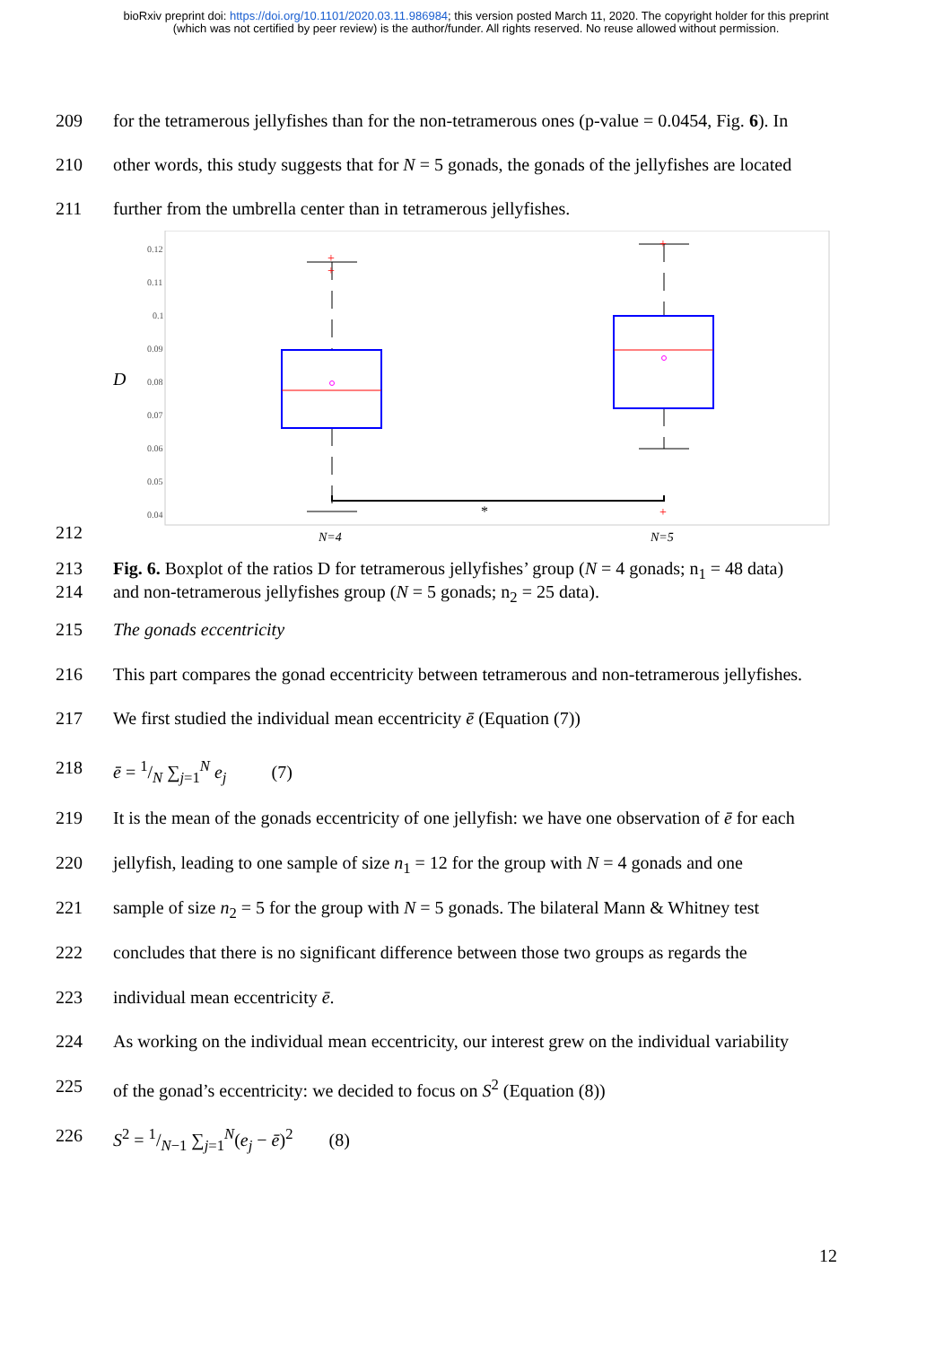bioRxiv preprint doi: https://doi.org/10.1101/2020.03.11.986984; this version posted March 11, 2020. The copyright holder for this preprint
(which was not certified by peer review) is the author/funder. All rights reserved. No reuse allowed without permission.
209 for the tetramerous jellyfishes than for the non-tetramerous ones (p-value = 0.0454, Fig. 6). In
210 other words, this study suggests that for N = 5 gonads, the gonads of the jellyfishes are located
211 further from the umbrella center than in tetramerous jellyfishes.
212
D
0.12
0.11
0.1
0.09
0.08
0.07
0.06
0.05
0.04
+
+
+
+
*
N=4
N=5
213 Fig. 6. Boxplot of the ratios D for tetramerous jellyfishes’ group (N = 4 gonads; n<sub>1</sub> = 48 data)
214 and non-tetramerous jellyfishes group (N = 5 gonads; n<sub>2</sub> = 25 data).
215 The gonads eccentricity
216 This part compares the gonad eccentricity between tetramerous and non-tetramerous jellyfishes.
217 We first studied the individual mean eccentricity ē (Equation (7))
218 ē = 1/N ∑<sub>j=1</sub><sup>N</sup> e<sub>j</sub> (7)
219 It is the mean of the gonads eccentricity of one jellyfish: we have one observation of ē for each
220 jellyfish, leading to one sample of size n<sub>1</sub> = 12 for the group with N = 4 gonads and one
221 sample of size n<sub>2</sub> = 5 for the group with N = 5 gonads. The bilateral Mann & Whitney test
222 concludes that there is no significant difference between those two groups as regards the
223 individual mean eccentricity ē.
224 As working on the individual mean eccentricity, our interest grew on the individual variability
225 of the gonad’s eccentricity: we decided to focus on S<sup>2</sup> (Equation (8))
226 S<sup>2</sup> = 1/N−1 ∑<sub>j=1</sub><sup>N</sup>(e<sub>j</sub> − ē)<sup>2</sup> (8)
12